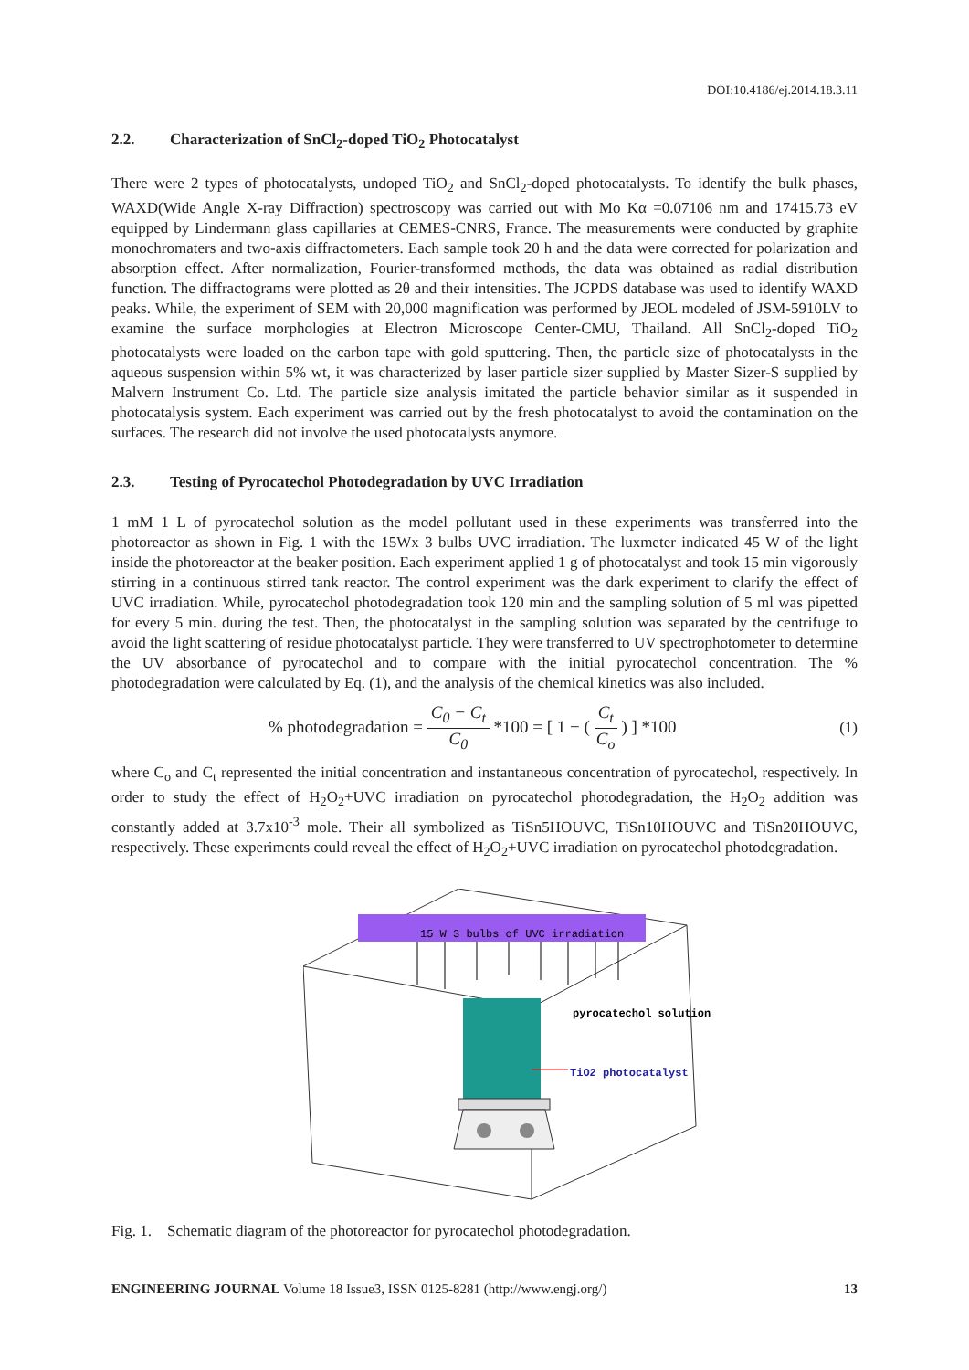DOI:10.4186/ej.2014.18.3.11
2.2. Characterization of SnCl<sub>2</sub>-doped TiO<sub>2</sub> Photocatalyst
There were 2 types of photocatalysts, undoped TiO<sub>2</sub> and SnCl<sub>2</sub>-doped photocatalysts. To identify the bulk phases, WAXD(Wide Angle X-ray Diffraction) spectroscopy was carried out with Mo Kα =0.07106 nm and 17415.73 eV equipped by Lindermann glass capillaries at CEMES-CNRS, France. The measurements were conducted by graphite monochromaters and two-axis diffractometers. Each sample took 20 h and the data were corrected for polarization and absorption effect. After normalization, Fourier-transformed methods, the data was obtained as radial distribution function. The diffractograms were plotted as 2θ and their intensities. The JCPDS database was used to identify WAXD peaks. While, the experiment of SEM with 20,000 magnification was performed by JEOL modeled of JSM-5910LV to examine the surface morphologies at Electron Microscope Center-CMU, Thailand. All SnCl<sub>2</sub>-doped TiO<sub>2</sub> photocatalysts were loaded on the carbon tape with gold sputtering. Then, the particle size of photocatalysts in the aqueous suspension within 5% wt, it was characterized by laser particle sizer supplied by Master Sizer-S supplied by Malvern Instrument Co. Ltd. The particle size analysis imitated the particle behavior similar as it suspended in photocatalysis system. Each experiment was carried out by the fresh photocatalyst to avoid the contamination on the surfaces. The research did not involve the used photocatalysts anymore.
2.3. Testing of Pyrocatechol Photodegradation by UVC Irradiation
1 mM 1 L of pyrocatechol solution as the model pollutant used in these experiments was transferred into the photoreactor as shown in Fig. 1 with the 15Wx 3 bulbs UVC irradiation. The luxmeter indicated 45 W of the light inside the photoreactor at the beaker position. Each experiment applied 1 g of photocatalyst and took 15 min vigorously stirring in a continuous stirred tank reactor. The control experiment was the dark experiment to clarify the effect of UVC irradiation. While, pyrocatechol photodegradation took 120 min and the sampling solution of 5 ml was pipetted for every 5 min. during the test. Then, the photocatalyst in the sampling solution was separated by the centrifuge to avoid the light scattering of residue photocatalyst particle. They were transferred to UV spectrophotometer to determine the UV absorbance of pyrocatechol and to compare with the initial pyrocatechol concentration. The % photodegradation were calculated by Eq. (1), and the analysis of the chemical kinetics was also included.
% photodegradation = C<sub>0</sub> − C<sub>t</sub> C<sub>0</sub> *100 = [ 1 − ( C<sub>t</sub> C<sub>o</sub> ) ] *100
(1)
where C<sub>o</sub> and C<sub>t</sub> represented the initial concentration and instantaneous concentration of pyrocatechol, respectively. In order to study the effect of H<sub>2</sub>O<sub>2</sub>+UVC irradiation on pyrocatechol photodegradation, the H<sub>2</sub>O<sub>2</sub> addition was constantly added at 3.7x10<sup>-3</sup> mole. Their all symbolized as TiSn5HOUVC, TiSn10HOUVC and TiSn20HOUVC, respectively. These experiments could reveal the effect of H<sub>2</sub>O<sub>2</sub>+UVC irradiation on pyrocatechol photodegradation.
15 W 3 bulbs of UVC irradiation
pyrocatechol solution
TiO2 photocatalyst
Fig. 1. Schematic diagram of the photoreactor for pyrocatechol photodegradation.
ENGINEERING JOURNAL Volume 18 Issue3, ISSN 0125-8281 (http://www.engj.org/)
13